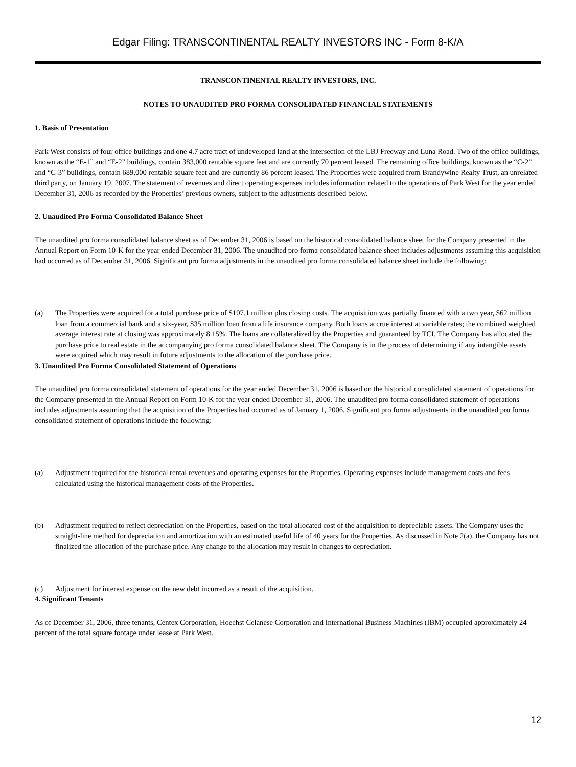Edgar Filing: TRANSCONTINENTAL REALTY INVESTORS INC - Form 8-K/A
TRANSCONTINENTAL REALTY INVESTORS, INC.
NOTES TO UNAUDITED PRO FORMA CONSOLIDATED FINANCIAL STATEMENTS
1. Basis of Presentation
Park West consists of four office buildings and one 4.7 acre tract of undeveloped land at the intersection of the LBJ Freeway and Luna Road. Two of the office buildings, known as the “E-1” and “E-2” buildings, contain 383,000 rentable square feet and are currently 70 percent leased. The remaining office buildings, known as the “C-2” and “C-3” buildings, contain 689,000 rentable square feet and are currently 86 percent leased. The Properties were acquired from Brandywine Realty Trust, an unrelated third party, on January 19, 2007. The statement of revenues and direct operating expenses includes information related to the operations of Park West for the year ended December 31, 2006 as recorded by the Properties’ previous owners, subject to the adjustments described below.
2. Unaudited Pro Forma Consolidated Balance Sheet
The unaudited pro forma consolidated balance sheet as of December 31, 2006 is based on the historical consolidated balance sheet for the Company presented in the Annual Report on Form 10-K for the year ended December 31, 2006. The unaudited pro forma consolidated balance sheet includes adjustments assuming this acquisition had occurred as of December 31, 2006. Significant pro forma adjustments in the unaudited pro forma consolidated balance sheet include the following:
(a) The Properties were acquired for a total purchase price of $107.1 million plus closing costs. The acquisition was partially financed with a two year, $62 million loan from a commercial bank and a six-year, $35 million loan from a life insurance company. Both loans accrue interest at variable rates; the combined weighted average interest rate at closing was approximately 8.15%. The loans are collateralized by the Properties and guaranteed by TCI. The Company has allocated the purchase price to real estate in the accompanying pro forma consolidated balance sheet. The Company is in the process of determining if any intangible assets were acquired which may result in future adjustments to the allocation of the purchase price.
3. Unaudited Pro Forma Consolidated Statement of Operations
The unaudited pro forma consolidated statement of operations for the year ended December 31, 2006 is based on the historical consolidated statement of operations for the Company presented in the Annual Report on Form 10-K for the year ended December 31, 2006. The unaudited pro forma consolidated statement of operations includes adjustments assuming that the acquisition of the Properties had occurred as of January 1, 2006. Significant pro forma adjustments in the unaudited pro forma consolidated statement of operations include the following:
(a) Adjustment required for the historical rental revenues and operating expenses for the Properties. Operating expenses include management costs and fees calculated using the historical management costs of the Properties.
(b) Adjustment required to reflect depreciation on the Properties, based on the total allocated cost of the acquisition to depreciable assets. The Company uses the straight-line method for depreciation and amortization with an estimated useful life of 40 years for the Properties. As discussed in Note 2(a), the Company has not finalized the allocation of the purchase price. Any change to the allocation may result in changes to depreciation.
(c) Adjustment for interest expense on the new debt incurred as a result of the acquisition.
4. Significant Tenants
As of December 31, 2006, three tenants, Centex Corporation, Hoechst Celanese Corporation and International Business Machines (IBM) occupied approximately 24 percent of the total square footage under lease at Park West.
12